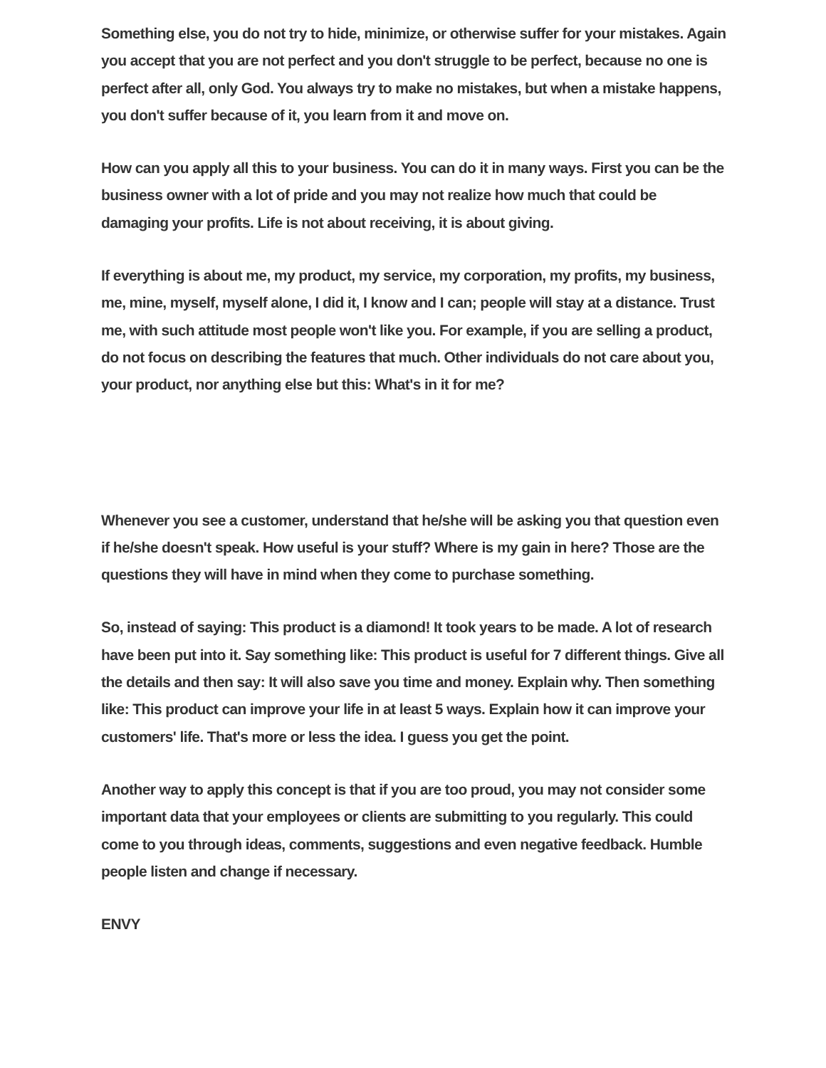Something else, you do not try to hide, minimize, or otherwise suffer for your mistakes. Again you accept that you are not perfect and you don't struggle to be perfect, because no one is perfect after all, only God. You always try to make no mistakes, but when a mistake happens, you don't suffer because of it, you learn from it and move on.
How can you apply all this to your business. You can do it in many ways. First you can be the business owner with a lot of pride and you may not realize how much that could be damaging your profits. Life is not about receiving, it is about giving.
If everything is about me, my product, my service, my corporation, my profits, my business, me, mine, myself, myself alone, I did it, I know and I can; people will stay at a distance. Trust me, with such attitude most people won't like you. For example, if you are selling a product, do not focus on describing the features that much. Other individuals do not care about you, your product, nor anything else but this: What's in it for me?
Whenever you see a customer, understand that he/she will be asking you that question even if he/she doesn't speak. How useful is your stuff? Where is my gain in here? Those are the questions they will have in mind when they come to purchase something.
So, instead of saying: This product is a diamond! It took years to be made. A lot of research have been put into it. Say something like: This product is useful for 7 different things. Give all the details and then say: It will also save you time and money. Explain why. Then something like: This product can improve your life in at least 5 ways. Explain how it can improve your customers' life. That's more or less the idea. I guess you get the point.
Another way to apply this concept is that if you are too proud, you may not consider some important data that your employees or clients are submitting to you regularly. This could come to you through ideas, comments, suggestions and even negative feedback. Humble people listen and change if necessary.
ENVY